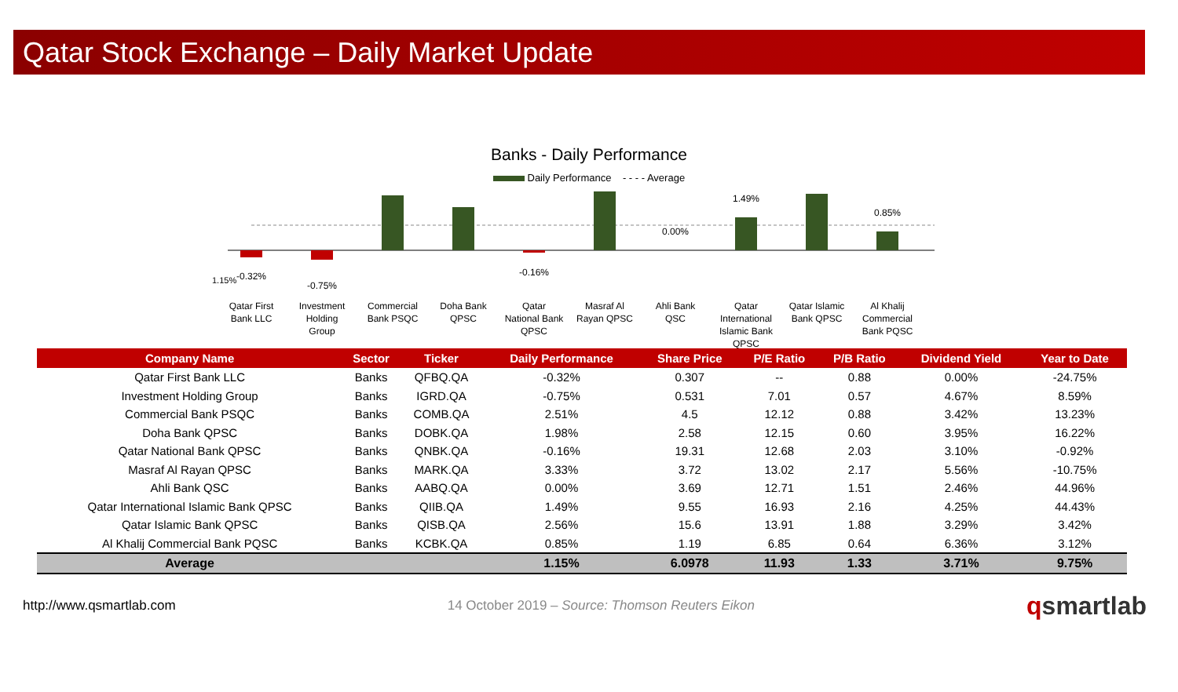Qatar Stock Exchange – Daily Market Update
Banks - Daily Performance
Daily Performance - - - - Average
-0.32%
-0.75%
-0.16%
0.00%
1.49%
0.85%
1.15%
Qatar First
Bank LLC
Investment
Holding
Group
Commercial
Bank PSQC
Doha Bank
QPSC
Qatar
National Bank
QPSC
Masraf Al
Rayan QPSC
Ahli Bank
QSC
Qatar
International
Islamic Bank
QPSC
Qatar Islamic
Bank QPSC
Al Khalij
Commercial
Bank PQSC
2.51% 1.98% 3.33% 2.56%
| Company Name | Sector | Ticker | Daily Performance | Share Price | P/E Ratio | P/B Ratio | Dividend Yield | Year to Date |
| --- | --- | --- | --- | --- | --- | --- | --- | --- |
| Qatar First Bank LLC | Banks | QFBQ.QA | -0.32% | 0.307 | -- | 0.88 | 0.00% | -24.75% |
| Investment Holding Group | Banks | IGRD.QA | -0.75% | 0.531 | 7.01 | 0.57 | 4.67% | 8.59% |
| Commercial Bank PSQC | Banks | COMB.QA | 2.51% | 4.5 | 12.12 | 0.88 | 3.42% | 13.23% |
| Doha Bank QPSC | Banks | DOBK.QA | 1.98% | 2.58 | 12.15 | 0.60 | 3.95% | 16.22% |
| Qatar National Bank QPSC | Banks | QNBK.QA | -0.16% | 19.31 | 12.68 | 2.03 | 3.10% | -0.92% |
| Masraf Al Rayan QPSC | Banks | MARK.QA | 3.33% | 3.72 | 13.02 | 2.17 | 5.56% | -10.75% |
| Ahli Bank QSC | Banks | AABQ.QA | 0.00% | 3.69 | 12.71 | 1.51 | 2.46% | 44.96% |
| Qatar International Islamic Bank QPSC | Banks | QIIB.QA | 1.49% | 9.55 | 16.93 | 2.16 | 4.25% | 44.43% |
| Qatar Islamic Bank QPSC | Banks | QISB.QA | 2.56% | 15.6 | 13.91 | 1.88 | 3.29% | 3.42% |
| Al Khalij Commercial Bank PQSC | Banks | KCBK.QA | 0.85% | 1.19 | 6.85 | 0.64 | 6.36% | 3.12% |
| Average | | | 1.15% | 6.0978 | 11.93 | 1.33 | 3.71% | 9.75% |
http://www.qsmartlab.com 14 October 2019 – Source: Thomson Reuters Eikon qsmartlab